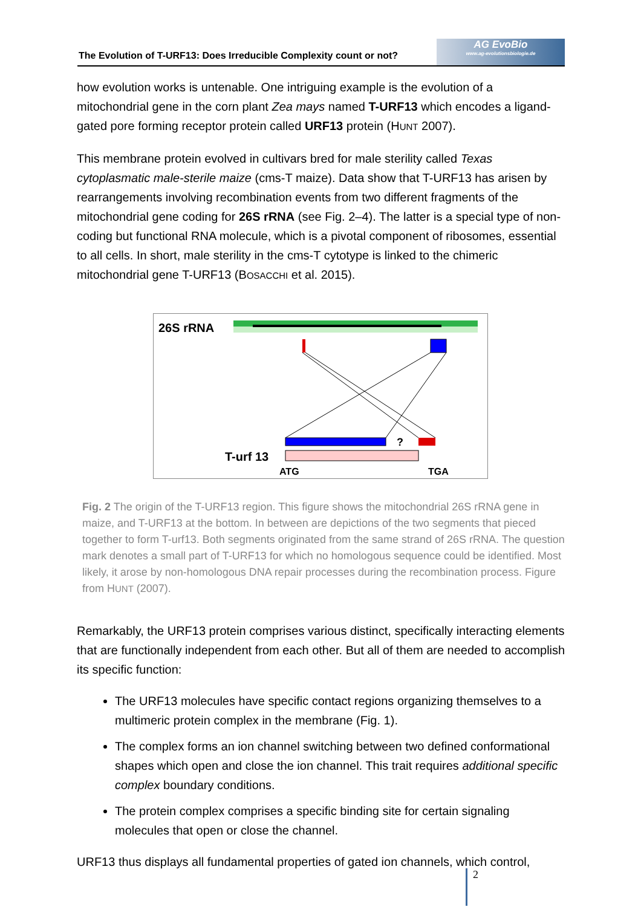The Evolution of T-URF13: Does Irreducible Complexity count or not?
AG EvoBio
www.ag-evolutionsbiologie.de
how evolution works is untenable. One intriguing example is the evolution of a mitochondrial gene in the corn plant Zea mays named T-URF13 which encodes a ligand-gated pore forming receptor protein called URF13 protein (HUNT 2007).
This membrane protein evolved in cultivars bred for male sterility called Texas cytoplasmatic male-sterile maize (cms-T maize). Data show that T-URF13 has arisen by rearrangements involving recombination events from two different fragments of the mitochondrial gene coding for 26S rRNA (see Fig. 2–4). The latter is a special type of non-coding but functional RNA molecule, which is a pivotal component of ribosomes, essential to all cells. In short, male sterility in the cms-T cytotype is linked to the chimeric mitochondrial gene T-URF13 (BOSACCHI et al. 2015).
26S rRNA
?
T-urf 13
ATG
TGA
Fig. 2 The origin of the T-URF13 region. This figure shows the mitochondrial 26S rRNA gene in maize, and T-URF13 at the bottom. In between are depictions of the two segments that pieced together to form T-urf13. Both segments originated from the same strand of 26S rRNA. The question mark denotes a small part of T-URF13 for which no homologous sequence could be identified. Most likely, it arose by non-homologous DNA repair processes during the recombination process. Figure from HUNT (2007).
Remarkably, the URF13 protein comprises various distinct, specifically interacting elements that are functionally independent from each other. But all of them are needed to accomplish its specific function:
The URF13 molecules have specific contact regions organizing themselves to a multimeric protein complex in the membrane (Fig. 1).
The complex forms an ion channel switching between two defined conformational shapes which open and close the ion channel. This trait requires additional specific complex boundary conditions.
The protein complex comprises a specific binding site for certain signaling molecules that open or close the channel.
URF13 thus displays all fundamental properties of gated ion channels, which control,
2